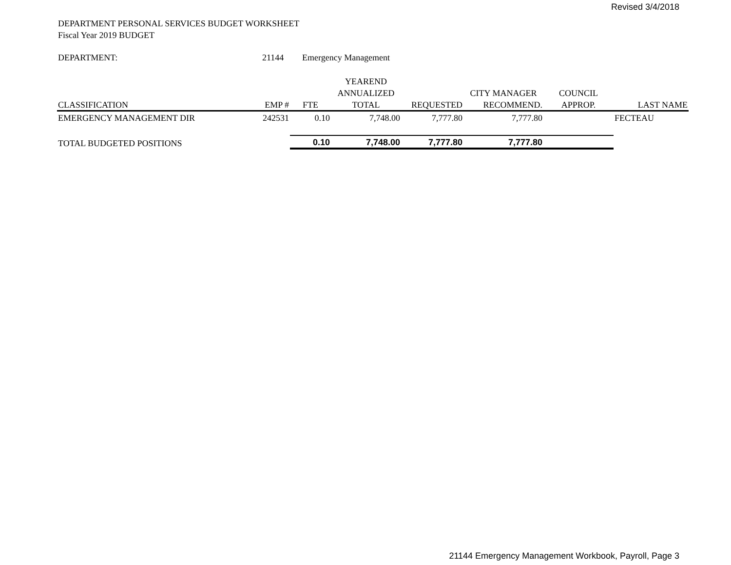Revised 3/4/2018
DEPARTMENT PERSONAL SERVICES BUDGET WORKSHEET
Fiscal Year 2019 BUDGET
DEPARTMENT: 21144 Emergency Management
| | | | YEAREND | | | | |
| --- | --- | --- | --- | --- | --- | --- | --- |
| | | | ANNUALIZED | | CITY MANAGER | COUNCIL | |
| CLASSIFICATION | EMP # | FTE | TOTAL | REQUESTED | RECOMMEND. | APPROP. | LAST NAME |
| EMERGENCY MANAGEMENT DIR | 242531 | 0.10 | 7,748.00 | 7,777.80 | 7,777.80 | | FECTEAU |
| TOTAL BUDGETED POSITIONS | | 0.10 | 7,748.00 | 7,777.80 | 7,777.80 | | |
21144 Emergency Management Workbook, Payroll, Page 3